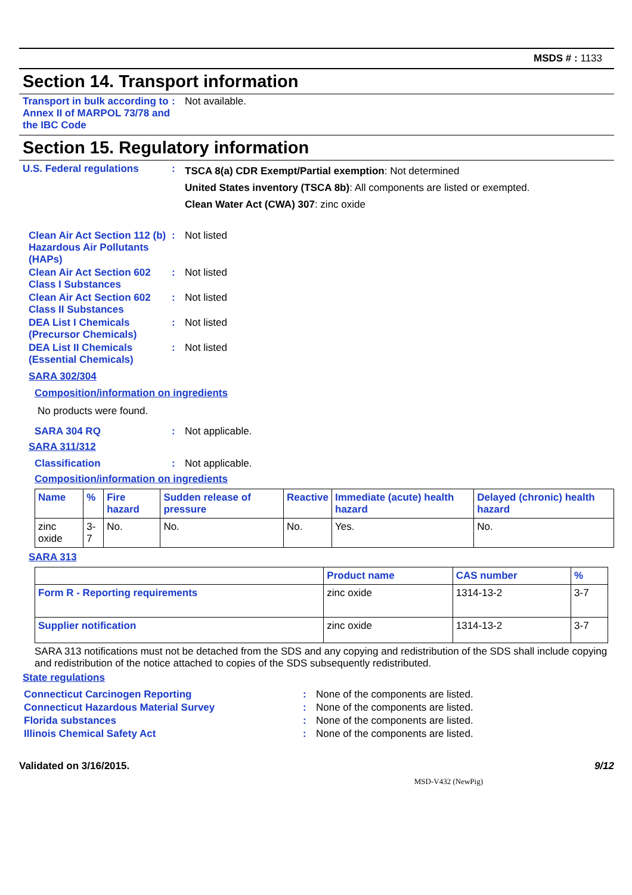MSDS # : 1133
Section 14. Transport information
Transport in bulk according to Annex II of MARPOL 73/78 and the IBC Code
: Not available.
Section 15. Regulatory information
U.S. Federal regulations :
TSCA 8(a) CDR Exempt/Partial exemption: Not determined
United States inventory (TSCA 8b): All components are listed or exempted.
Clean Water Act (CWA) 307: zinc oxide
Clean Air Act Section 112 (b) Hazardous Air Pollutants (HAPs)
: Not listed
Clean Air Act Section 602 Class I Substances
: Not listed
Clean Air Act Section 602 Class II Substances
: Not listed
DEA List I Chemicals (Precursor Chemicals)
: Not listed
DEA List II Chemicals (Essential Chemicals)
: Not listed
SARA 302/304
Composition/information on ingredients
No products were found.
SARA 304 RQ : Not applicable.
SARA 311/312
Classification : Not applicable.
Composition/information on ingredients
| Name | % | Fire hazard | Sudden release of pressure | Reactive | Immediate (acute) health hazard | Delayed (chronic) health hazard |
| --- | --- | --- | --- | --- | --- | --- |
| zinc oxide | 3-7 | No. | No. | No. | Yes. | No. |
SARA 313
| | Product name | CAS number | % |
| --- | --- | --- | --- |
| Form R - Reporting requirements | zinc oxide | 1314-13-2 | 3-7 |
| Supplier notification | zinc oxide | 1314-13-2 | 3-7 |
SARA 313 notifications must not be detached from the SDS and any copying and redistribution of the SDS shall include copying and redistribution of the notice attached to copies of the SDS subsequently redistributed.
State regulations
Connecticut Carcinogen Reporting : None of the components are listed.
Connecticut Hazardous Material Survey : None of the components are listed.
Florida substances : None of the components are listed.
Illinois Chemical Safety Act : None of the components are listed.
Validated on 3/16/2015. 9/12
MSD-V432 (NewPig)